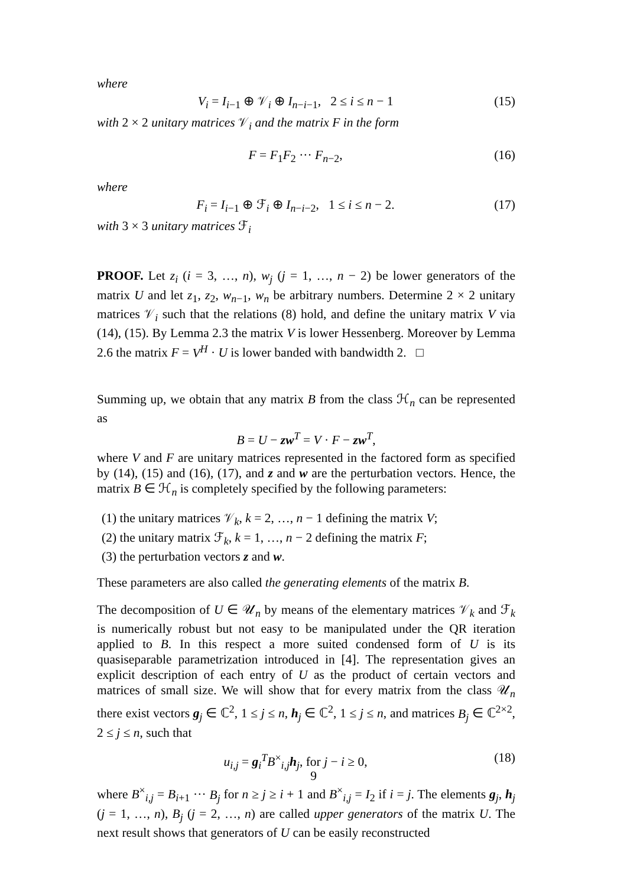where
V<sub>i</sub> = I<sub>i−1</sub> ⊕ 𝒱<sub>i</sub> ⊕ I<sub>n−i−1</sub>, 2 ≤ i ≤ n − 1 (15)
with 2 × 2 unitary matrices 𝒱<sub>i</sub> and the matrix F in the form
F = F<sub>1</sub>F<sub>2</sub> ··· F<sub>n−2</sub>, (16)
where
F<sub>i</sub> = I<sub>i−1</sub> ⊕ ℱ<sub>i</sub> ⊕ I<sub>n−i−2</sub>, 1 ≤ i ≤ n − 2. (17)
with 3 × 3 unitary matrices ℱ<sub>i</sub>
PROOF. Let z<sub>i</sub> (i = 3, …, n), w<sub>j</sub> (j = 1, …, n − 2) be lower generators of the matrix U and let z<sub>1</sub>, z<sub>2</sub>, w<sub>n−1</sub>, w<sub>n</sub> be arbitrary numbers. Determine 2 × 2 unitary matrices 𝒱<sub>i</sub> such that the relations (8) hold, and define the unitary matrix V via (14), (15). By Lemma 2.3 the matrix V is lower Hessenberg. Moreover by Lemma 2.6 the matrix F = V<sup>H</sup> · U is lower banded with bandwidth 2. □
Summing up, we obtain that any matrix B from the class ℋ<sub>n</sub> can be represented as
B = U − zw<sup>T</sup> = V · F − zw<sup>T</sup>,
where V and F are unitary matrices represented in the factored form as specified by (14), (15) and (16), (17), and z and w are the perturbation vectors. Hence, the matrix B ∈ ℋ<sub>n</sub> is completely specified by the following parameters:
(1) the unitary matrices 𝒱<sub>k</sub>, k = 2, …, n − 1 defining the matrix V;
(2) the unitary matrix ℱ<sub>k</sub>, k = 1, …, n − 2 defining the matrix F;
(3) the perturbation vectors z and w.
These parameters are also called the generating elements of the matrix B.
The decomposition of U ∈ 𝒰<sub>n</sub> by means of the elementary matrices 𝒱<sub>k</sub> and ℱ<sub>k</sub> is numerically robust but not easy to be manipulated under the QR iteration applied to B. In this respect a more suited condensed form of U is its quasiseparable parametrization introduced in [4]. The representation gives an explicit description of each entry of U as the product of certain vectors and matrices of small size. We will show that for every matrix from the class 𝒰<sub>n</sub> there exist vectors g<sub>j</sub> ∈ ℂ<sup>2</sup>, 1 ≤ j ≤ n, h<sub>j</sub> ∈ ℂ<sup>2</sup>, 1 ≤ j ≤ n, and matrices B<sub>j</sub> ∈ ℂ<sup>2×2</sup>, 2 ≤ j ≤ n, such that
u<sub>i,j</sub> = g<sub>i</sub><sup>T</sup>B<sup>×</sup><sub>i,j</sub>h<sub>j</sub>, for j − i ≥ 0, (18)
where B<sup>×</sup><sub>i,j</sub> = B<sub>i+1</sub> ··· B<sub>j</sub> for n ≥ j ≥ i + 1 and B<sup>×</sup><sub>i,j</sub> = I<sub>2</sub> if i = j. The elements g<sub>j</sub>, h<sub>j</sub> (j = 1, …, n), B<sub>j</sub> (j = 2, …, n) are called upper generators of the matrix U. The next result shows that generators of U can be easily reconstructed
9